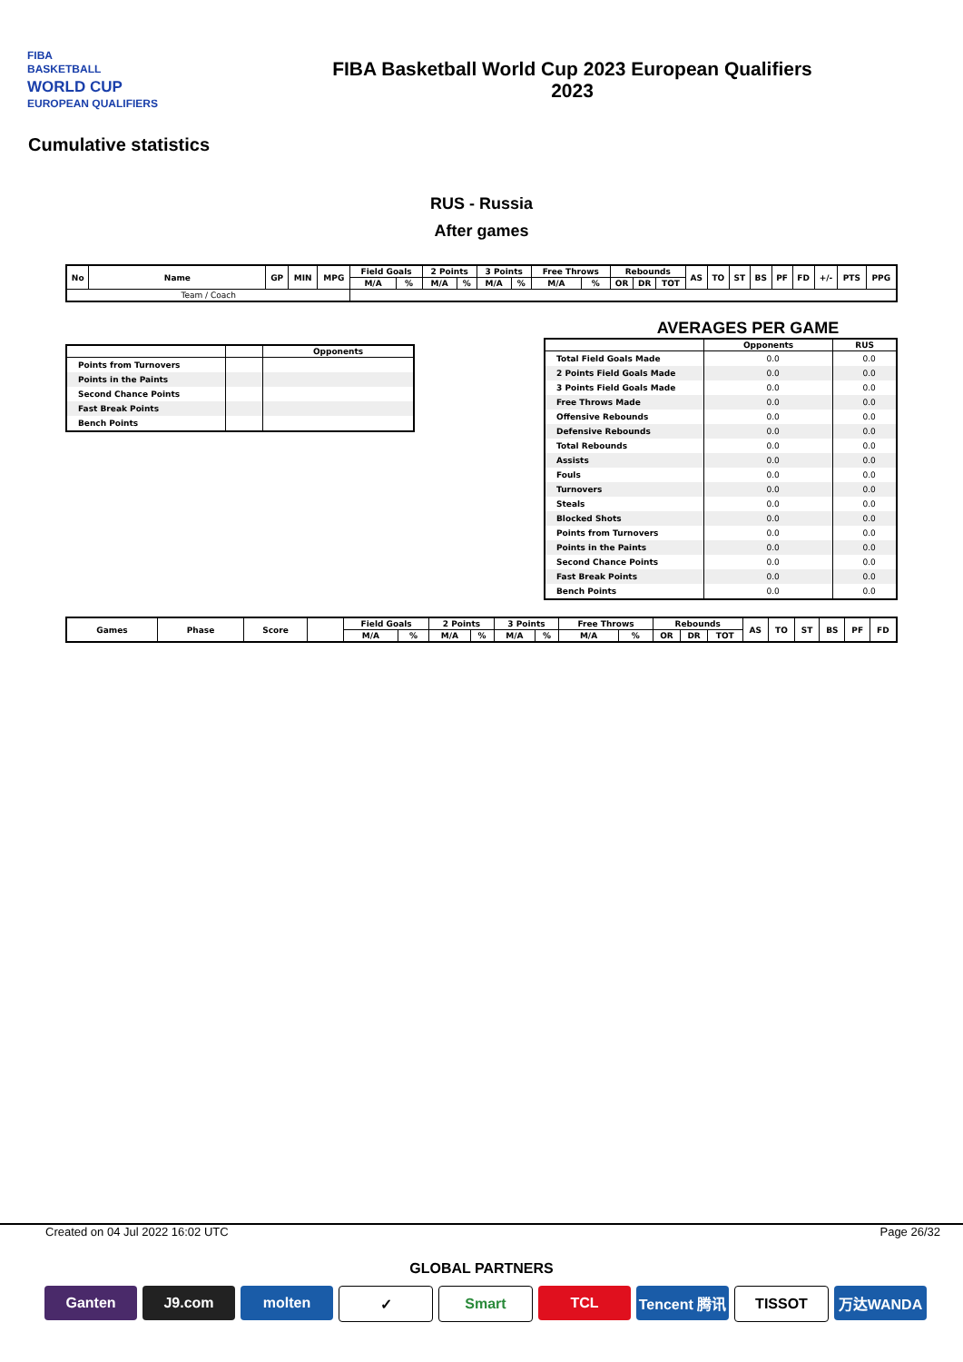FIBA
BASKETBALL
WORLD CUP
EUROPEAN QUALIFIERS
FIBA Basketball World Cup 2023 European Qualifiers
2023
Cumulative statistics
RUS - Russia
After games
| No | Name | GP | MIN | MPG | Field Goals | | 2 Points | | 3 Points | | Free Throws | | Rebounds | | | AS | TO | ST | BS | PF | FD | +/- | PTS | PPG |
| --- | --- | --- | --- | --- | --- | --- | --- | --- | --- | --- | --- | --- | --- | --- | --- | --- | --- | --- | --- | --- | --- | --- | --- | --- |
| | | | | | M/A | % | M/A | % | M/A | % | M/A | % | OR | DR | TOT | | | | | | | | | |
| Team / Coach | | | | | | | | | | | | | | | | | | | | | | | | |
| | | Opponents |
| --- | --- | --- |
| Points from Turnovers | | |
| Points in the Paints | | |
| Second Chance Points | | |
| Fast Break Points | | |
| Bench Points | | |
AVERAGES PER GAME
| | Opponents | RUS |
| --- | --- | --- |
| Total Field Goals Made | 0.0 | 0.0 |
| 2 Points Field Goals Made | 0.0 | 0.0 |
| 3 Points Field Goals Made | 0.0 | 0.0 |
| Free Throws Made | 0.0 | 0.0 |
| Offensive Rebounds | 0.0 | 0.0 |
| Defensive Rebounds | 0.0 | 0.0 |
| Total Rebounds | 0.0 | 0.0 |
| Assists | 0.0 | 0.0 |
| Fouls | 0.0 | 0.0 |
| Turnovers | 0.0 | 0.0 |
| Steals | 0.0 | 0.0 |
| Blocked Shots | 0.0 | 0.0 |
| Points from Turnovers | 0.0 | 0.0 |
| Points in the Paints | 0.0 | 0.0 |
| Second Chance Points | 0.0 | 0.0 |
| Fast Break Points | 0.0 | 0.0 |
| Bench Points | 0.0 | 0.0 |
| Games | Phase | Score | | Field Goals | | 2 Points | | 3 Points | | Free Throws | | Rebounds | | | AS | TO | ST | BS | PF | FD |
| --- | --- | --- | --- | --- | --- | --- | --- | --- | --- | --- | --- | --- | --- | --- | --- | --- | --- | --- | --- | --- |
| | | | | M/A | % | M/A | % | M/A | % | M/A | % | OR | DR | TOT | | | | | | |
Created on 04 Jul 2022 16:02 UTC Page 26/32
GLOBAL PARTNERS
Ganten J9.com molten ✓ Smart TCL Tencent 腾讯
TISSOT 万达WANDA